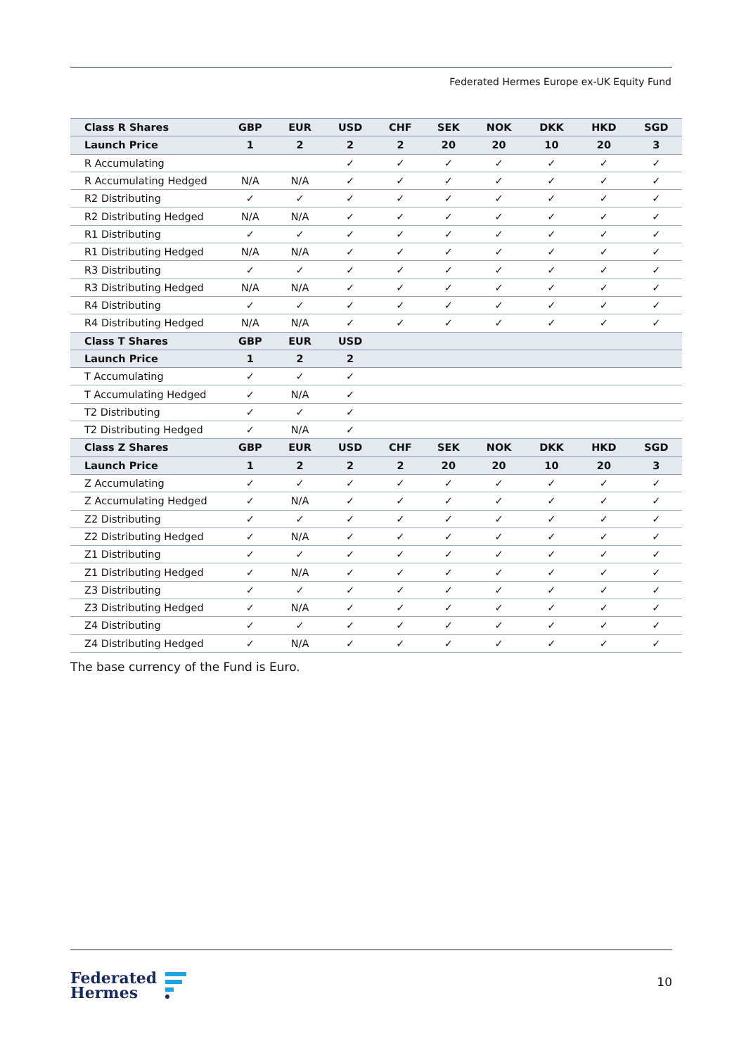Federated Hermes Europe ex-UK Equity Fund
| Class R Shares | GBP | EUR | USD | CHF | SEK | NOK | DKK | HKD | SGD |
| --- | --- | --- | --- | --- | --- | --- | --- | --- | --- |
| Launch Price | 1 | 2 | 2 | 2 | 20 | 20 | 10 | 20 | 3 |
| R Accumulating | | | ✓ | ✓ | ✓ | ✓ | ✓ | ✓ | ✓ |
| R Accumulating Hedged | N/A | N/A | ✓ | ✓ | ✓ | ✓ | ✓ | ✓ | ✓ |
| R2 Distributing | ✓ | ✓ | ✓ | ✓ | ✓ | ✓ | ✓ | ✓ | ✓ |
| R2 Distributing Hedged | N/A | N/A | ✓ | ✓ | ✓ | ✓ | ✓ | ✓ | ✓ |
| R1 Distributing | ✓ | ✓ | ✓ | ✓ | ✓ | ✓ | ✓ | ✓ | ✓ |
| R1 Distributing Hedged | N/A | N/A | ✓ | ✓ | ✓ | ✓ | ✓ | ✓ | ✓ |
| R3 Distributing | ✓ | ✓ | ✓ | ✓ | ✓ | ✓ | ✓ | ✓ | ✓ |
| R3 Distributing Hedged | N/A | N/A | ✓ | ✓ | ✓ | ✓ | ✓ | ✓ | ✓ |
| R4 Distributing | ✓ | ✓ | ✓ | ✓ | ✓ | ✓ | ✓ | ✓ | ✓ |
| R4 Distributing Hedged | N/A | N/A | ✓ | ✓ | ✓ | ✓ | ✓ | ✓ | ✓ |
| Class T Shares | GBP | EUR | USD | | | | | | |
| Launch Price | 1 | 2 | 2 | | | | | | |
| T Accumulating | ✓ | ✓ | ✓ | | | | | | |
| T Accumulating Hedged | ✓ | N/A | ✓ | | | | | | |
| T2 Distributing | ✓ | ✓ | ✓ | | | | | | |
| T2 Distributing Hedged | ✓ | N/A | ✓ | | | | | | |
| Class Z Shares | GBP | EUR | USD | CHF | SEK | NOK | DKK | HKD | SGD |
| Launch Price | 1 | 2 | 2 | 2 | 20 | 20 | 10 | 20 | 3 |
| Z Accumulating | ✓ | ✓ | ✓ | ✓ | ✓ | ✓ | ✓ | ✓ | ✓ |
| Z Accumulating Hedged | ✓ | N/A | ✓ | ✓ | ✓ | ✓ | ✓ | ✓ | ✓ |
| Z2 Distributing | ✓ | ✓ | ✓ | ✓ | ✓ | ✓ | ✓ | ✓ | ✓ |
| Z2 Distributing Hedged | ✓ | N/A | ✓ | ✓ | ✓ | ✓ | ✓ | ✓ | ✓ |
| Z1 Distributing | ✓ | ✓ | ✓ | ✓ | ✓ | ✓ | ✓ | ✓ | ✓ |
| Z1 Distributing Hedged | ✓ | N/A | ✓ | ✓ | ✓ | ✓ | ✓ | ✓ | ✓ |
| Z3 Distributing | ✓ | ✓ | ✓ | ✓ | ✓ | ✓ | ✓ | ✓ | ✓ |
| Z3 Distributing Hedged | ✓ | N/A | ✓ | ✓ | ✓ | ✓ | ✓ | ✓ | ✓ |
| Z4 Distributing | ✓ | ✓ | ✓ | ✓ | ✓ | ✓ | ✓ | ✓ | ✓ |
| Z4 Distributing Hedged | ✓ | N/A | ✓ | ✓ | ✓ | ✓ | ✓ | ✓ | ✓ |
The base currency of the Fund is Euro.
Federated
Hermes
10